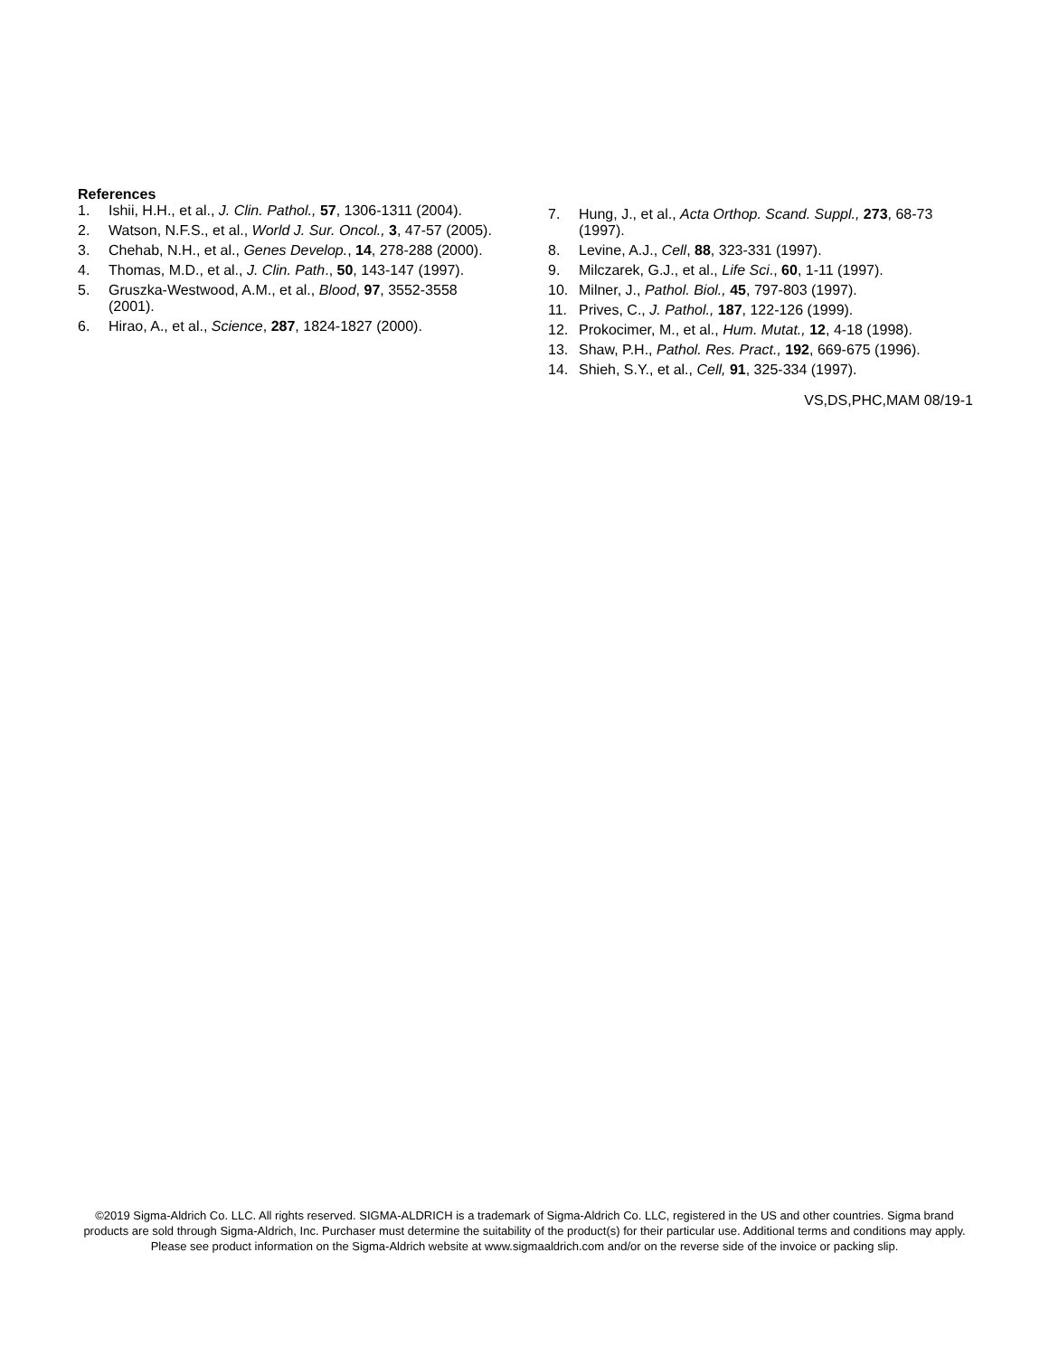References
1. Ishii, H.H., et al., J. Clin. Pathol., 57, 1306-1311 (2004).
2. Watson, N.F.S., et al., World J. Sur. Oncol., 3, 47-57 (2005).
3. Chehab, N.H., et al., Genes Develop., 14, 278-288 (2000).
4. Thomas, M.D., et al., J. Clin. Path., 50, 143-147 (1997).
5. Gruszka-Westwood, A.M., et al., Blood, 97, 3552-3558 (2001).
6. Hirao, A., et al., Science, 287, 1824-1827 (2000).
7. Hung, J., et al., Acta Orthop. Scand. Suppl., 273, 68-73 (1997).
8. Levine, A.J., Cell, 88, 323-331 (1997).
9. Milczarek, G.J., et al., Life Sci., 60, 1-11 (1997).
10. Milner, J., Pathol. Biol., 45, 797-803 (1997).
11. Prives, C., J. Pathol., 187, 122-126 (1999).
12. Prokocimer, M., et al., Hum. Mutat., 12, 4-18 (1998).
13. Shaw, P.H., Pathol. Res. Pract., 192, 669-675 (1996).
14. Shieh, S.Y., et al., Cell, 91, 325-334 (1997).
VS,DS,PHC,MAM 08/19-1
©2019 Sigma-Aldrich Co. LLC. All rights reserved. SIGMA-ALDRICH is a trademark of Sigma-Aldrich Co. LLC, registered in the US and other countries. Sigma brand products are sold through Sigma-Aldrich, Inc. Purchaser must determine the suitability of the product(s) for their particular use. Additional terms and conditions may apply. Please see product information on the Sigma-Aldrich website at www.sigmaaldrich.com and/or on the reverse side of the invoice or packing slip.